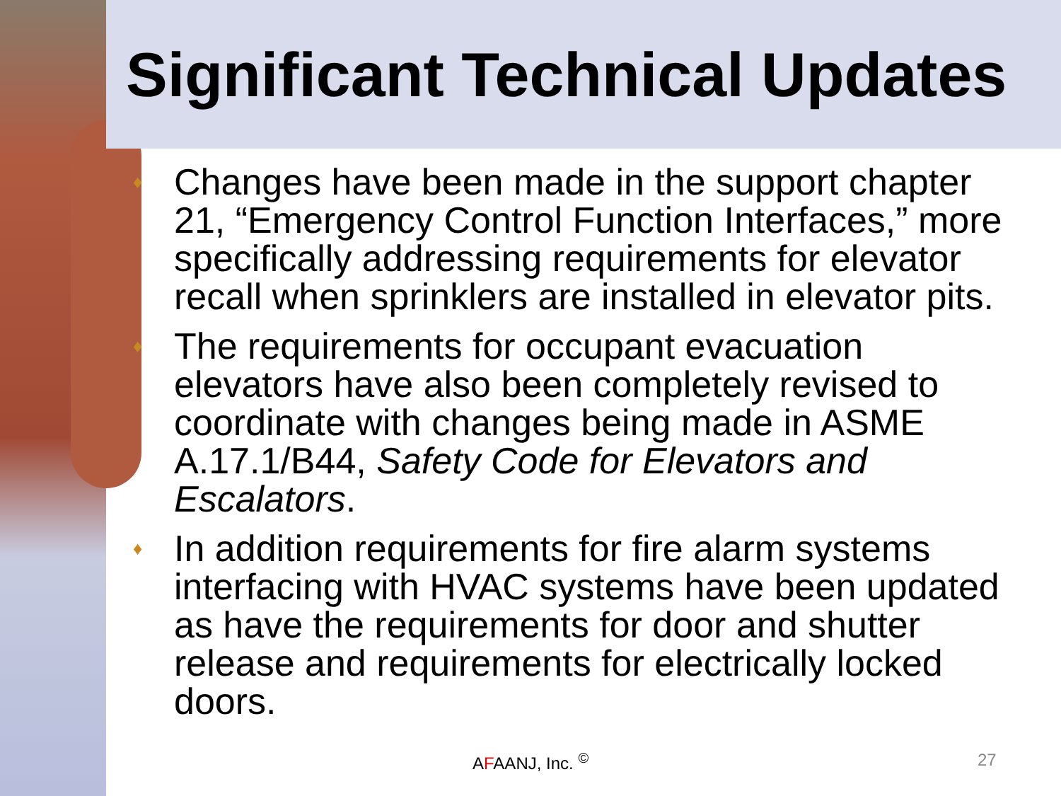Significant Technical Updates
♦ Changes have been made in the support chapter 21, “Emergency Control Function Interfaces,” more specifically addressing requirements for elevator recall when sprinklers are installed in elevator pits.
♦ The requirements for occupant evacuation elevators have also been completely revised to coordinate with changes being made in ASME A.17.1/B44, Safety Code for Elevators and Escalators.
♦ In addition requirements for fire alarm systems interfacing with HVAC systems have been updated as have the requirements for door and shutter release and requirements for electrically locked doors.
AFAANJ, Inc. <sup>©</sup> 27